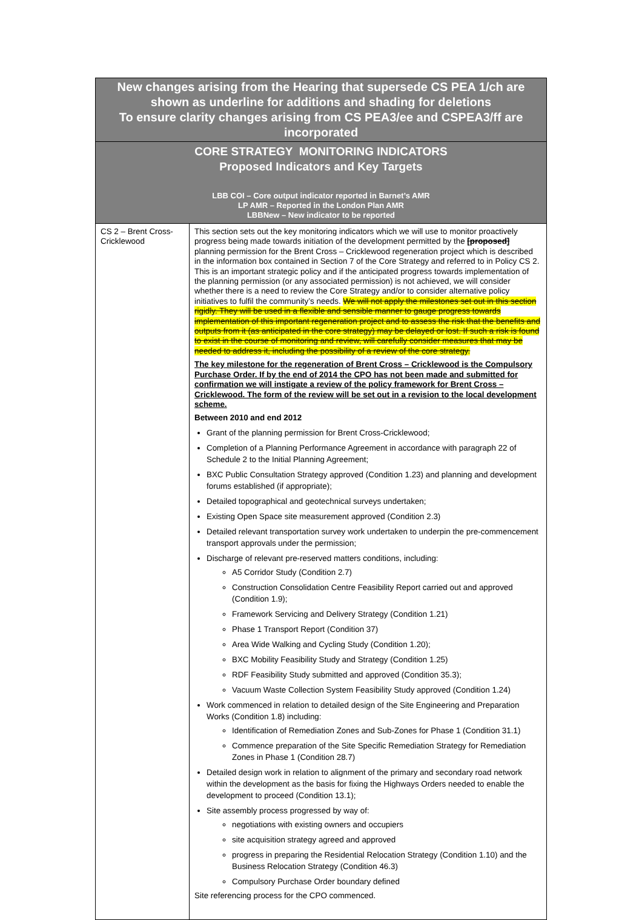| New changes arising from the Hearing that supersede CS PEA 1/ch are shown as underline for additions and shading for deletions To ensure clarity changes arising from CS PEA3/ee and CSPEA3/ff are incorporated | |
| CORE STRATEGY MONITORING INDICATORS Proposed Indicators and Key Targets LBB COI – Core output indicator reported in Barnet’s AMR LP AMR – Reported in the London Plan AMR LBBNew – New indicator to be reported | |
| CS 2 – Brent Cross-Cricklewood | This section sets out the key monitoring indicators which we will use to monitor proactively progress being made towards initiation of the development permitted by the [proposed] planning permission for the Brent Cross – Cricklewood regeneration project which is described in the information box contained in Section 7 of the Core Strategy and referred to in Policy CS 2. This is an important strategic policy and if the anticipated progress towards implementation of the planning permission (or any associated permission) is not achieved, we will consider whether there is a need to review the Core Strategy and/or to consider alternative policy initiatives to fulfil the community’s needs. We will not apply the milestones set out in this section rigidly. They will be used in a flexible and sensible manner to gauge progress towards implementation of this important regeneration project and to assess the risk that the benefits and outputs from it (as anticipated in the core strategy) may be delayed or lost. If such a risk is found to exist in the course of monitoring and review, will carefully consider measures that may be needed to address it, including the possibility of a review of the core strategy. The key milestone for the regeneration of Brent Cross – Cricklewood is the Compulsory Purchase Order. If by the end of 2014 the CPO has not been made and submitted for confirmation we will instigate a review of the policy framework for Brent Cross – Cricklewood. The form of the review will be set out in a revision to the local development scheme. Between 2010 and end 2012 Grant of the planning permission for Brent Cross-Cricklewood; Completion of a Planning Performance Agreement in accordance with paragraph 22 of Schedule 2 to the Initial Planning Agreement; BXC Public Consultation Strategy approved (Condition 1.23) and planning and development forums established (if appropriate); Detailed topographical and geotechnical surveys undertaken; Existing Open Space site measurement approved (Condition 2.3) Detailed relevant transportation survey work undertaken to underpin the pre-commencement transport approvals under the permission; Discharge of relevant pre-reserved matters conditions, including: A5 Corridor Study (Condition 2.7) Construction Consolidation Centre Feasibility Report carried out and approved (Condition 1.9); Framework Servicing and Delivery Strategy (Condition 1.21) Phase 1 Transport Report (Condition 37) Area Wide Walking and Cycling Study (Condition 1.20); BXC Mobility Feasibility Study and Strategy (Condition 1.25) RDF Feasibility Study submitted and approved (Condition 35.3); Vacuum Waste Collection System Feasibility Study approved (Condition 1.24) Work commenced in relation to detailed design of the Site Engineering and Preparation Works (Condition 1.8) including: Identification of Remediation Zones and Sub-Zones for Phase 1 (Condition 31.1) Commence preparation of the Site Specific Remediation Strategy for Remediation Zones in Phase 1 (Condition 28.7) Detailed design work in relation to alignment of the primary and secondary road network within the development as the basis for fixing the Highways Orders needed to enable the development to proceed (Condition 13.1); Site assembly process progressed by way of: negotiations with existing owners and occupiers site acquisition strategy agreed and approved progress in preparing the Residential Relocation Strategy (Condition 1.10) and the Business Relocation Strategy (Condition 46.3) Compulsory Purchase Order boundary defined Site referencing process for the CPO commenced. |